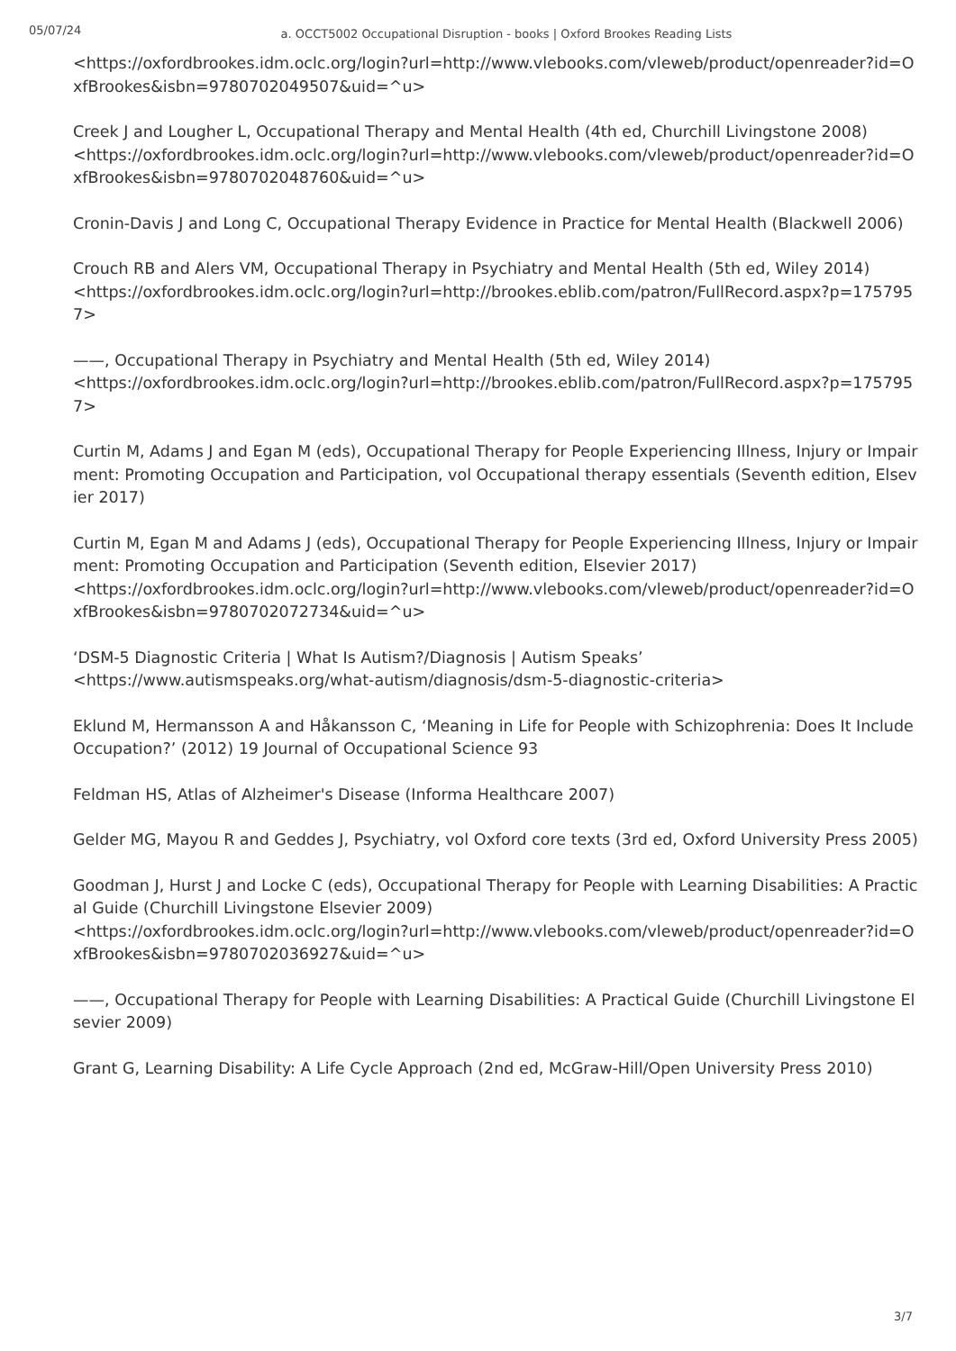05/07/24
a. OCCT5002 Occupational Disruption - books | Oxford Brookes Reading Lists
<https://oxfordbrookes.idm.oclc.org/login?url=http://www.vlebooks.com/vleweb/product/openreader?id=OxfBrookes&isbn=9780702049507&uid=^u>
Creek J and Lougher L, Occupational Therapy and Mental Health (4th ed, Churchill Livingstone 2008)
<https://oxfordbrookes.idm.oclc.org/login?url=http://www.vlebooks.com/vleweb/product/openreader?id=OxfBrookes&isbn=9780702048760&uid=^u>
Cronin-Davis J and Long C, Occupational Therapy Evidence in Practice for Mental Health (Blackwell 2006)
Crouch RB and Alers VM, Occupational Therapy in Psychiatry and Mental Health (5th ed, Wiley 2014)
<https://oxfordbrookes.idm.oclc.org/login?url=http://brookes.eblib.com/patron/FullRecord.aspx?p=1757957>
——, Occupational Therapy in Psychiatry and Mental Health (5th ed, Wiley 2014)
<https://oxfordbrookes.idm.oclc.org/login?url=http://brookes.eblib.com/patron/FullRecord.aspx?p=1757957>
Curtin M, Adams J and Egan M (eds), Occupational Therapy for People Experiencing Illness, Injury or Impairment: Promoting Occupation and Participation, vol Occupational therapy essentials (Seventh edition, Elsevier 2017)
Curtin M, Egan M and Adams J (eds), Occupational Therapy for People Experiencing Illness, Injury or Impairment: Promoting Occupation and Participation (Seventh edition, Elsevier 2017)
<https://oxfordbrookes.idm.oclc.org/login?url=http://www.vlebooks.com/vleweb/product/openreader?id=OxfBrookes&isbn=9780702072734&uid=^u>
‘DSM-5 Diagnostic Criteria | What Is Autism?/Diagnosis | Autism Speaks’
<https://www.autismspeaks.org/what-autism/diagnosis/dsm-5-diagnostic-criteria>
Eklund M, Hermansson A and Håkansson C, ‘Meaning in Life for People with Schizophrenia: Does It Include Occupation?’ (2012) 19 Journal of Occupational Science 93
Feldman HS, Atlas of Alzheimer's Disease (Informa Healthcare 2007)
Gelder MG, Mayou R and Geddes J, Psychiatry, vol Oxford core texts (3rd ed, Oxford University Press 2005)
Goodman J, Hurst J and Locke C (eds), Occupational Therapy for People with Learning Disabilities: A Practical Guide (Churchill Livingstone Elsevier 2009)
<https://oxfordbrookes.idm.oclc.org/login?url=http://www.vlebooks.com/vleweb/product/openreader?id=OxfBrookes&isbn=9780702036927&uid=^u>
——, Occupational Therapy for People with Learning Disabilities: A Practical Guide (Churchill Livingstone Elsevier 2009)
Grant G, Learning Disability: A Life Cycle Approach (2nd ed, McGraw-Hill/Open University Press 2010)
3/7